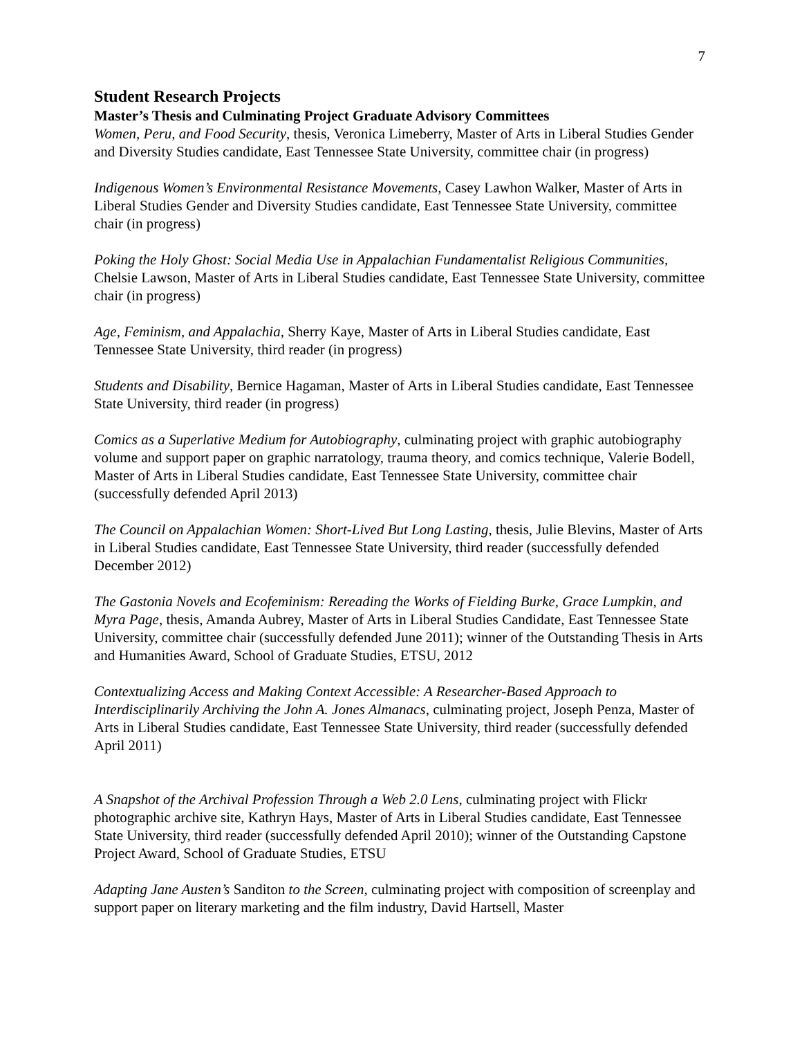7
Student Research Projects
Master’s Thesis and Culminating Project Graduate Advisory Committees
Women, Peru, and Food Security, thesis, Veronica Limeberry, Master of Arts in Liberal Studies Gender and Diversity Studies candidate, East Tennessee State University, committee chair (in progress)
Indigenous Women’s Environmental Resistance Movements, Casey Lawhon Walker, Master of Arts in Liberal Studies Gender and Diversity Studies candidate, East Tennessee State University, committee chair (in progress)
Poking the Holy Ghost: Social Media Use in Appalachian Fundamentalist Religious Communities, Chelsie Lawson, Master of Arts in Liberal Studies candidate, East Tennessee State University, committee chair (in progress)
Age, Feminism, and Appalachia, Sherry Kaye, Master of Arts in Liberal Studies candidate, East Tennessee State University, third reader (in progress)
Students and Disability, Bernice Hagaman, Master of Arts in Liberal Studies candidate, East Tennessee State University, third reader (in progress)
Comics as a Superlative Medium for Autobiography, culminating project with graphic autobiography volume and support paper on graphic narratology, trauma theory, and comics technique, Valerie Bodell, Master of Arts in Liberal Studies candidate, East Tennessee State University, committee chair (successfully defended April 2013)
The Council on Appalachian Women: Short-Lived But Long Lasting, thesis, Julie Blevins, Master of Arts in Liberal Studies candidate, East Tennessee State University, third reader (successfully defended December 2012)
The Gastonia Novels and Ecofeminism: Rereading the Works of Fielding Burke, Grace Lumpkin, and Myra Page, thesis, Amanda Aubrey, Master of Arts in Liberal Studies Candidate, East Tennessee State University, committee chair (successfully defended June 2011); winner of the Outstanding Thesis in Arts and Humanities Award, School of Graduate Studies, ETSU, 2012
Contextualizing Access and Making Context Accessible: A Researcher-Based Approach to Interdisciplinarily Archiving the John A. Jones Almanacs, culminating project, Joseph Penza, Master of Arts in Liberal Studies candidate, East Tennessee State University, third reader (successfully defended April 2011)
A Snapshot of the Archival Profession Through a Web 2.0 Lens, culminating project with Flickr photographic archive site, Kathryn Hays, Master of Arts in Liberal Studies candidate, East Tennessee State University, third reader (successfully defended April 2010); winner of the Outstanding Capstone Project Award, School of Graduate Studies, ETSU
Adapting Jane Austen’s Sanditon to the Screen, culminating project with composition of screenplay and support paper on literary marketing and the film industry, David Hartsell, Master